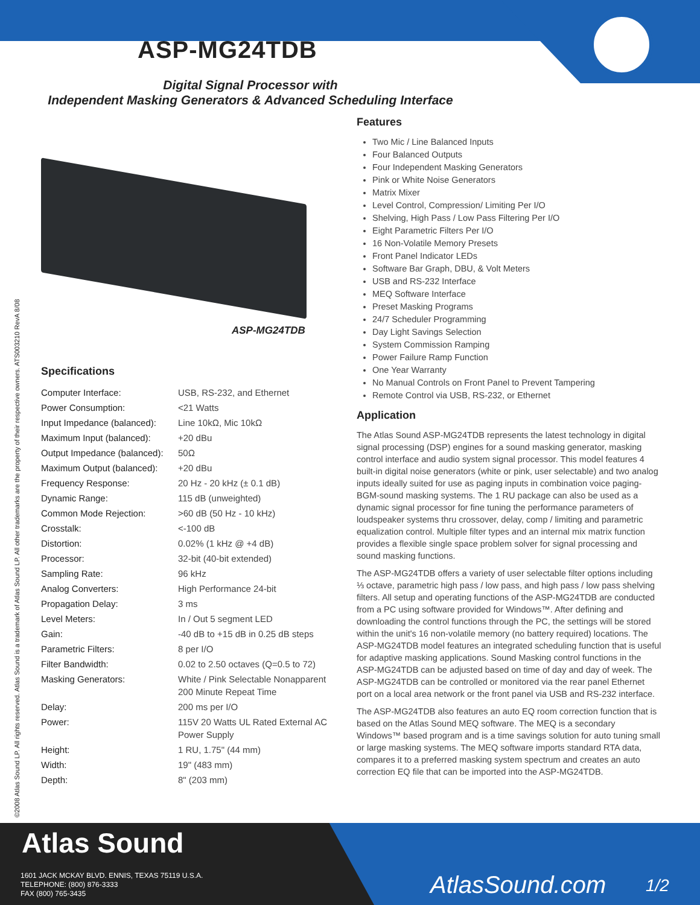ASP-MG24TDB
Digital Signal Processor with
Independent Masking Generators & Advanced Scheduling Interface
©2008 Atlas Sound LP. All rights reserved. Atlas Sound is a trademark of Atlas Sound LP. All other trademarks are the property of their respective owners. ATS003210 RevA 8/08
ASP-MG24TDB
Specifications
| Computer Interface: | USB, RS-232, and Ethernet |
| Power Consumption: | <21 Watts |
| Input Impedance (balanced): | Line 10kΩ, Mic 10kΩ |
| Maximum Input (balanced): | +20 dBu |
| Output Impedance (balanced): | 50Ω |
| Maximum Output (balanced): | +20 dBu |
| Frequency Response: | 20 Hz - 20 kHz (± 0.1 dB) |
| Dynamic Range: | 115 dB (unweighted) |
| Common Mode Rejection: | >60 dB (50 Hz - 10 kHz) |
| Crosstalk: | <-100 dB |
| Distortion: | 0.02% (1 kHz @ +4 dB) |
| Processor: | 32-bit (40-bit extended) |
| Sampling Rate: | 96 kHz |
| Analog Converters: | High Performance 24-bit |
| Propagation Delay: | 3 ms |
| Level Meters: | In / Out 5 segment LED |
| Gain: | -40 dB to +15 dB in 0.25 dB steps |
| Parametric Filters: | 8 per I/O |
| Filter Bandwidth: | 0.02 to 2.50 octaves (Q=0.5 to 72) |
| Masking Generators: | White / Pink Selectable Nonapparent 200 Minute Repeat Time |
| Delay: | 200 ms per I/O |
| Power: | 115V 20 Watts UL Rated External AC Power Supply |
| Height: | 1 RU, 1.75" (44 mm) |
| Width: | 19" (483 mm) |
| Depth: | 8" (203 mm) |
Features
Two Mic / Line Balanced Inputs
Four Balanced Outputs
Four Independent Masking Generators
Pink or White Noise Generators
Matrix Mixer
Level Control, Compression/ Limiting Per I/O
Shelving, High Pass / Low Pass Filtering Per I/O
Eight Parametric Filters Per I/O
16 Non-Volatile Memory Presets
Front Panel Indicator LEDs
Software Bar Graph, DBU, & Volt Meters
USB and RS-232 Interface
MEQ Software Interface
Preset Masking Programs
24/7 Scheduler Programming
Day Light Savings Selection
System Commission Ramping
Power Failure Ramp Function
One Year Warranty
No Manual Controls on Front Panel to Prevent Tampering
Remote Control via USB, RS-232, or Ethernet
Application
The Atlas Sound ASP-MG24TDB represents the latest technology in digital signal processing (DSP) engines for a sound masking generator, masking control interface and audio system signal processor. This model features 4 built-in digital noise generators (white or pink, user selectable) and two analog inputs ideally suited for use as paging inputs in combination voice paging-BGM-sound masking systems. The 1 RU package can also be used as a dynamic signal processor for fine tuning the performance parameters of loudspeaker systems thru crossover, delay, comp / limiting and parametric equalization control. Multiple filter types and an internal mix matrix function provides a flexible single space problem solver for signal processing and sound masking functions.
The ASP-MG24TDB offers a variety of user selectable filter options including ⅓ octave, parametric high pass / low pass, and high pass / low pass shelving filters. All setup and operating functions of the ASP-MG24TDB are conducted from a PC using software provided for Windows™. After defining and downloading the control functions through the PC, the settings will be stored within the unit's 16 non-volatile memory (no battery required) locations. The ASP-MG24TDB model features an integrated scheduling function that is useful for adaptive masking applications. Sound Masking control functions in the ASP-MG24TDB can be adjusted based on time of day and day of week. The ASP-MG24TDB can be controlled or monitored via the rear panel Ethernet port on a local area network or the front panel via USB and RS-232 interface.
The ASP-MG24TDB also features an auto EQ room correction function that is based on the Atlas Sound MEQ software. The MEQ is a secondary Windows™ based program and is a time savings solution for auto tuning small or large masking systems. The MEQ software imports standard RTA data, compares it to a preferred masking system spectrum and creates an auto correction EQ file that can be imported into the ASP-MG24TDB.
Atlas Sound
1601 JACK MCKAY BLVD. ENNIS, TEXAS 75119 U.S.A.
TELEPHONE: (800) 876-3333
FAX (800) 765-3435
AtlasSound.com 1/2